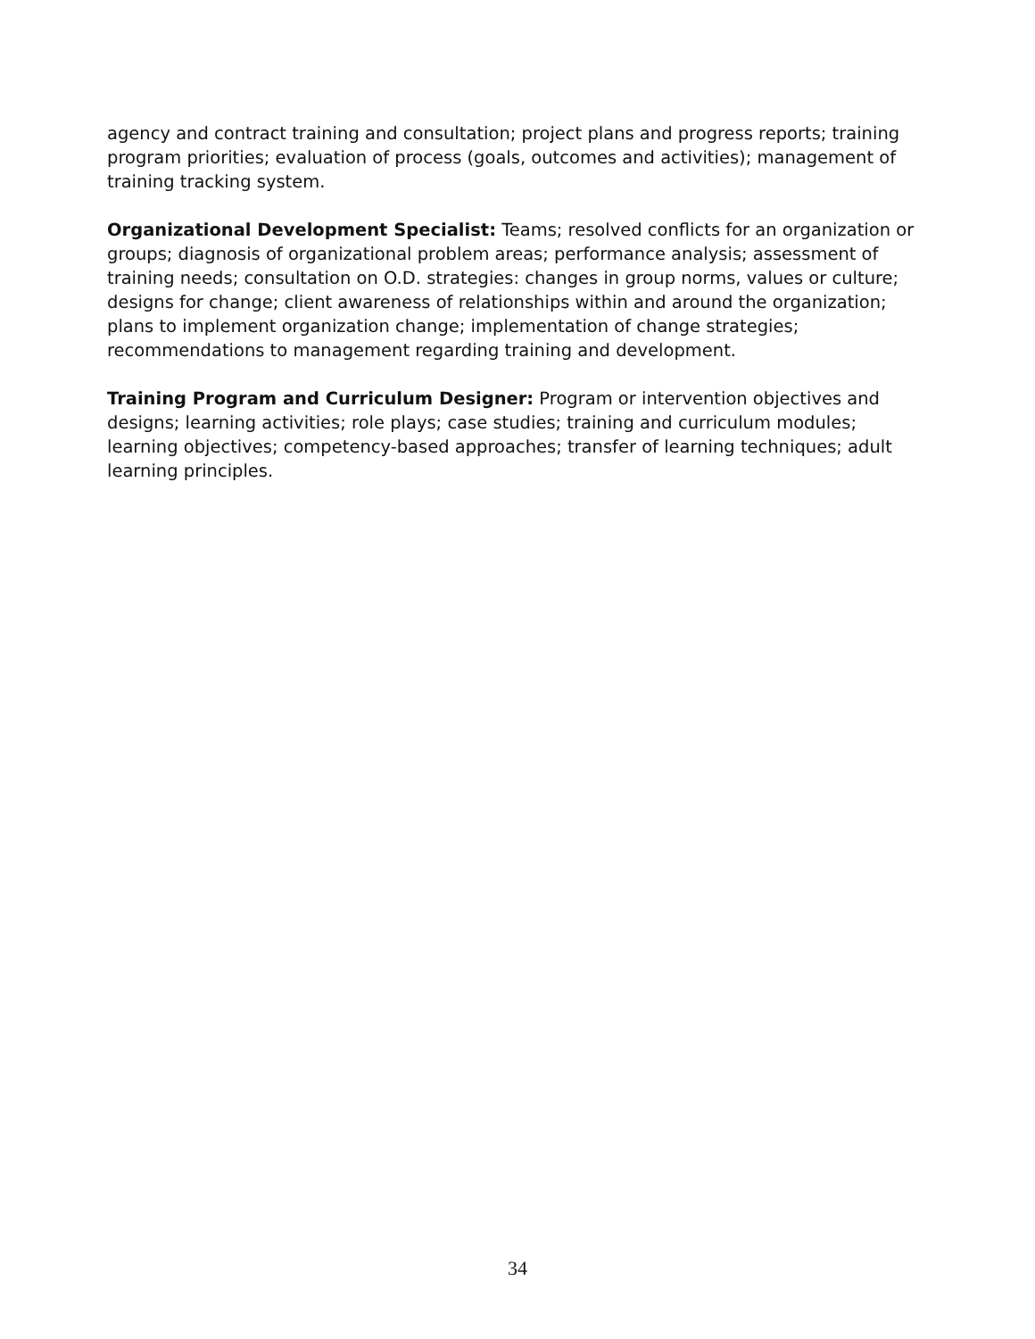agency and contract training and consultation; project plans and progress reports; training program priorities; evaluation of process (goals, outcomes and activities); management of training tracking system.
Organizational Development Specialist: Teams; resolved conflicts for an organization or groups; diagnosis of organizational problem areas; performance analysis; assessment of training needs; consultation on O.D. strategies: changes in group norms, values or culture; designs for change; client awareness of relationships within and around the organization; plans to implement organization change; implementation of change strategies; recommendations to management regarding training and development.
Training Program and Curriculum Designer: Program or intervention objectives and designs; learning activities; role plays; case studies; training and curriculum modules; learning objectives; competency-based approaches; transfer of learning techniques; adult learning principles.
34